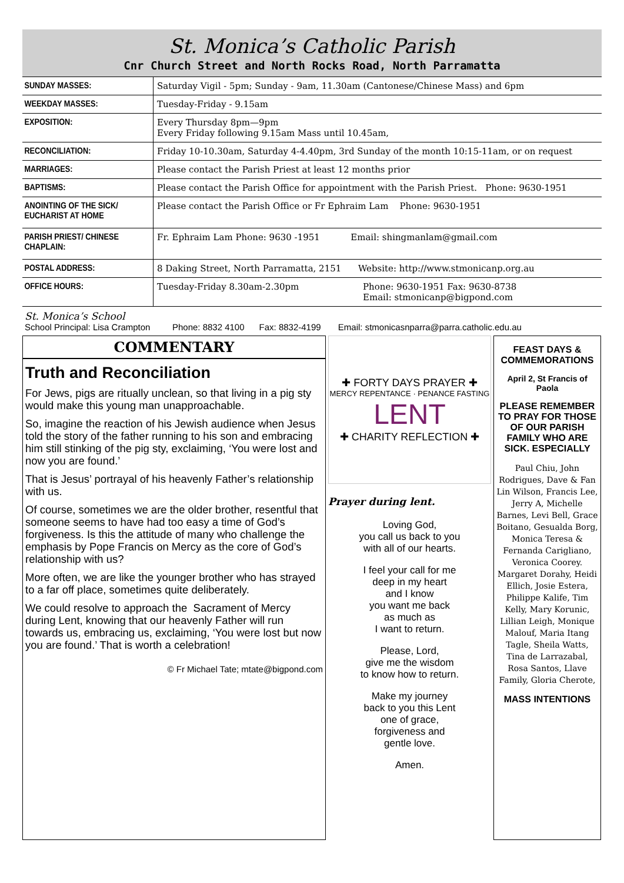St. Monica’s Catholic Parish
Cnr Church Street and North Rocks Road, North Parramatta
| SUNDAY MASSES: | Saturday Vigil - 5pm; Sunday - 9am, 11.30am (Cantonese/Chinese Mass) and 6pm |
| WEEKDAY MASSES: | Tuesday-Friday - 9.15am |
| EXPOSITION: | Every Thursday 8pm—9pm Every Friday following 9.15am Mass until 10.45am, |
| RECONCILIATION: | Friday 10-10.30am, Saturday 4-4.40pm, 3rd Sunday of the month 10:15-11am, or on request |
| MARRIAGES: | Please contact the Parish Priest at least 12 months prior |
| BAPTISMS: | Please contact the Parish Office for appointment with the Parish Priest. Phone: 9630-1951 |
| ANOINTING OF THE SICK/ EUCHARIST AT HOME | Please contact the Parish Office or Fr Ephraim Lam Phone: 9630-1951 |
| PARISH PRIEST/ CHINESE CHAPLAIN: | Fr. Ephraim Lam Phone: 9630 -1951 Email: shingmanlam@gmail.com |
| POSTAL ADDRESS: | 8 Daking Street, North Parramatta, 2151 Website: http://www.stmonicanp.org.au |
| OFFICE HOURS: | Tuesday-Friday 8.30am-2.30pm Phone: 9630-1951 Fax: 9630-8738 Email: stmonicanp@bigpond.com |
St. Monica’s School
School Principal: Lisa Crampton Phone: 8832 4100 Fax: 8832-4199 Email: stmonicasnparra@parra.catholic.edu.au
COMMENTARY
Truth and Reconciliation
For Jews, pigs are ritually unclean, so that living in a pig sty would make this young man unapproachable.
So, imagine the reaction of his Jewish audience when Jesus told the story of the father running to his son and embracing him still stinking of the pig sty, exclaiming, ‘You were lost and now you are found.’
That is Jesus’ portrayal of his heavenly Father’s relationship with us.
Of course, sometimes we are the older brother, resentful that someone seems to have had too easy a time of God’s forgiveness. Is this the attitude of many who challenge the emphasis by Pope Francis on Mercy as the core of God’s relationship with us?
More often, we are like the younger brother who has strayed to a far off place, sometimes quite deliberately.
We could resolve to approach the Sacrament of Mercy during Lent, knowing that our heavenly Father will run towards us, embracing us, exclaiming, ‘You were lost but now you are found.’ That is worth a celebration!
© Fr Michael Tate; mtate@bigpond.com
✚ FORTY DAYS PRAYER ✚
MERCY REPENTANCE · PENANCE FASTING
LENT
✚ CHARITY REFLECTION ✚
Prayer during lent.
Loving God,
you call us back to you
with all of our hearts.
I feel your call for me
deep in my heart
and I know
you want me back
as much as
I want to return.
Please, Lord,
give me the wisdom
to know how to return.
Make my journey
back to you this Lent
one of grace,
forgiveness and
gentle love.
Amen.
FEAST DAYS & COMMEMORATIONS
April 2, St Francis of Paola
PLEASE REMEMBER TO PRAY FOR THOSE OF OUR PARISH FAMILY WHO ARE SICK. ESPECIALLY
Paul Chiu, John Rodrigues, Dave & Fan Lin Wilson, Francis Lee, Jerry A, Michelle Barnes, Levi Bell, Grace Boitano, Gesualda Borg, Monica Teresa & Fernanda Carigliano, Veronica Coorey. Margaret Dorahy, Heidi Ellich, Josie Estera, Philippe Kalife, Tim Kelly, Mary Korunic, Lillian Leigh, Monique Malouf, Maria Itang Tagle, Sheila Watts, Tina de Larrazabal, Rosa Santos, Llave Family, Gloria Cherote,
MASS INTENTIONS